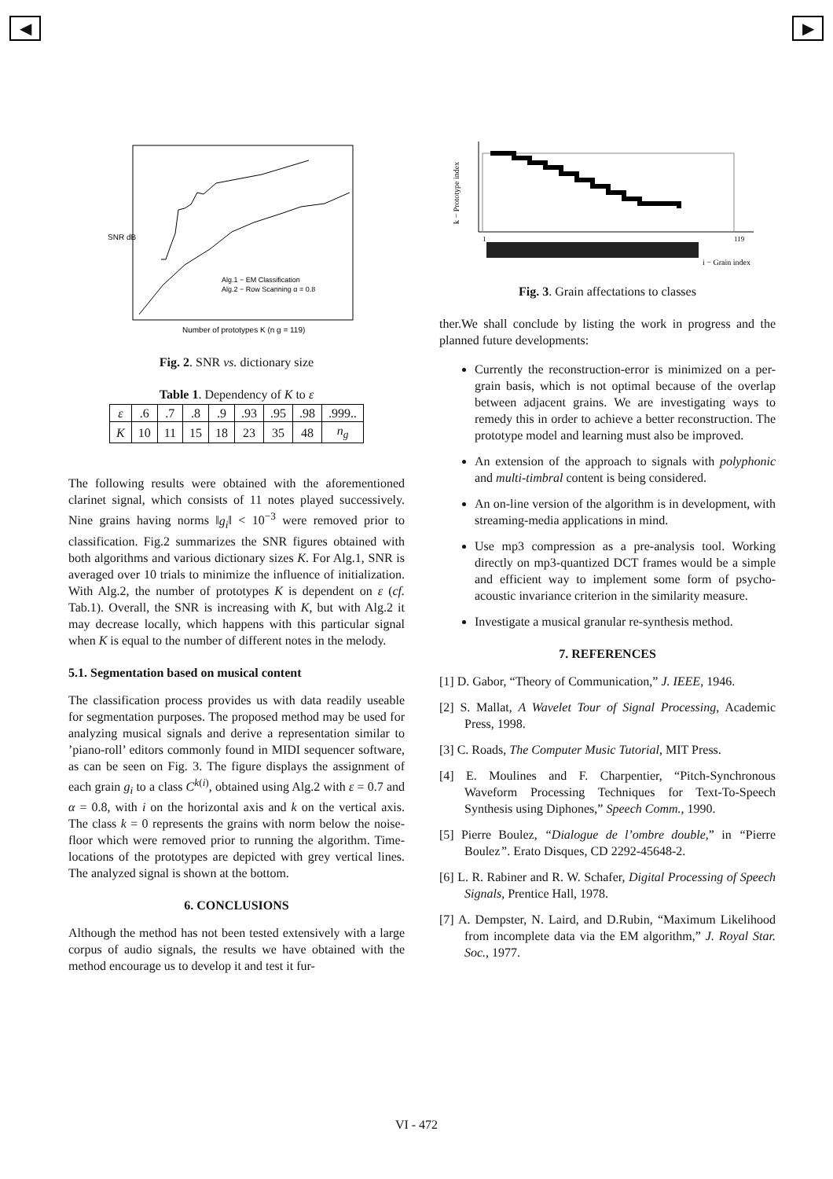◀ ▶
SNR dB
Number of prototypes K (n g = 119)
Alg.1 − EM Classification
Alg.2 − Row Scanning α = 0.8
Fig. 2. SNR vs. dictionary size
Table 1. Dependency of K to ε
| ε | .6 | .7 | .8 | .9 | .93 | .95 | .98 | .999.. |
| K | 10 | 11 | 15 | 18 | 23 | 35 | 48 | n<sub>g</sub> |
The following results were obtained with the aforementioned clarinet signal, which consists of 11 notes played successively. Nine grains having norms ‖g<sub>i</sub>‖ < 10<sup>−3</sup> were removed prior to classification. Fig.2 summarizes the SNR figures obtained with both algorithms and various dictionary sizes K. For Alg.1, SNR is averaged over 10 trials to minimize the influence of initialization. With Alg.2, the number of prototypes K is dependent on ε (cf. Tab.1). Overall, the SNR is increasing with K, but with Alg.2 it may decrease locally, which happens with this particular signal when K is equal to the number of different notes in the melody.
5.1. Segmentation based on musical content
The classification process provides us with data readily useable for segmentation purposes. The proposed method may be used for analyzing musical signals and derive a representation similar to ’piano-roll’ editors commonly found in MIDI sequencer software, as can be seen on Fig. 3. The figure displays the assignment of each grain g<sub>i</sub> to a class C<sup>k(i)</sup>, obtained using Alg.2 with ε = 0.7 and α = 0.8, with i on the horizontal axis and k on the vertical axis. The class k = 0 represents the grains with norm below the noise-floor which were removed prior to running the algorithm. Time-locations of the prototypes are depicted with grey vertical lines. The analyzed signal is shown at the bottom.
6. CONCLUSIONS
Although the method has not been tested extensively with a large corpus of audio signals, the results we have obtained with the method encourage us to develop it and test it fur-
k − Prototype index
i − Grain index
1
119
Fig. 3. Grain affectations to classes
ther.We shall conclude by listing the work in progress and the planned future developments:
Currently the reconstruction-error is minimized on a per-grain basis, which is not optimal because of the overlap between adjacent grains. We are investigating ways to remedy this in order to achieve a better reconstruction. The prototype model and learning must also be improved.
An extension of the approach to signals with polyphonic and multi-timbral content is being considered.
An on-line version of the algorithm is in development, with streaming-media applications in mind.
Use mp3 compression as a pre-analysis tool. Working directly on mp3-quantized DCT frames would be a simple and efficient way to implement some form of psycho-acoustic invariance criterion in the similarity measure.
Investigate a musical granular re-synthesis method.
7. REFERENCES
[1] D. Gabor, “Theory of Communication,” J. IEEE, 1946.
[2] S. Mallat, A Wavelet Tour of Signal Processing, Academic Press, 1998.
[3] C. Roads, The Computer Music Tutorial, MIT Press.
[4] E. Moulines and F. Charpentier, “Pitch-Synchronous Waveform Processing Techniques for Text-To-Speech Synthesis using Diphones,” Speech Comm., 1990.
[5] Pierre Boulez, “Dialogue de l’ombre double,” in “Pierre Boulez”. Erato Disques, CD 2292-45648-2.
[6] L. R. Rabiner and R. W. Schafer, Digital Processing of Speech Signals, Prentice Hall, 1978.
[7] A. Dempster, N. Laird, and D.Rubin, “Maximum Likelihood from incomplete data via the EM algorithm,” J. Royal Star. Soc., 1977.
VI - 472